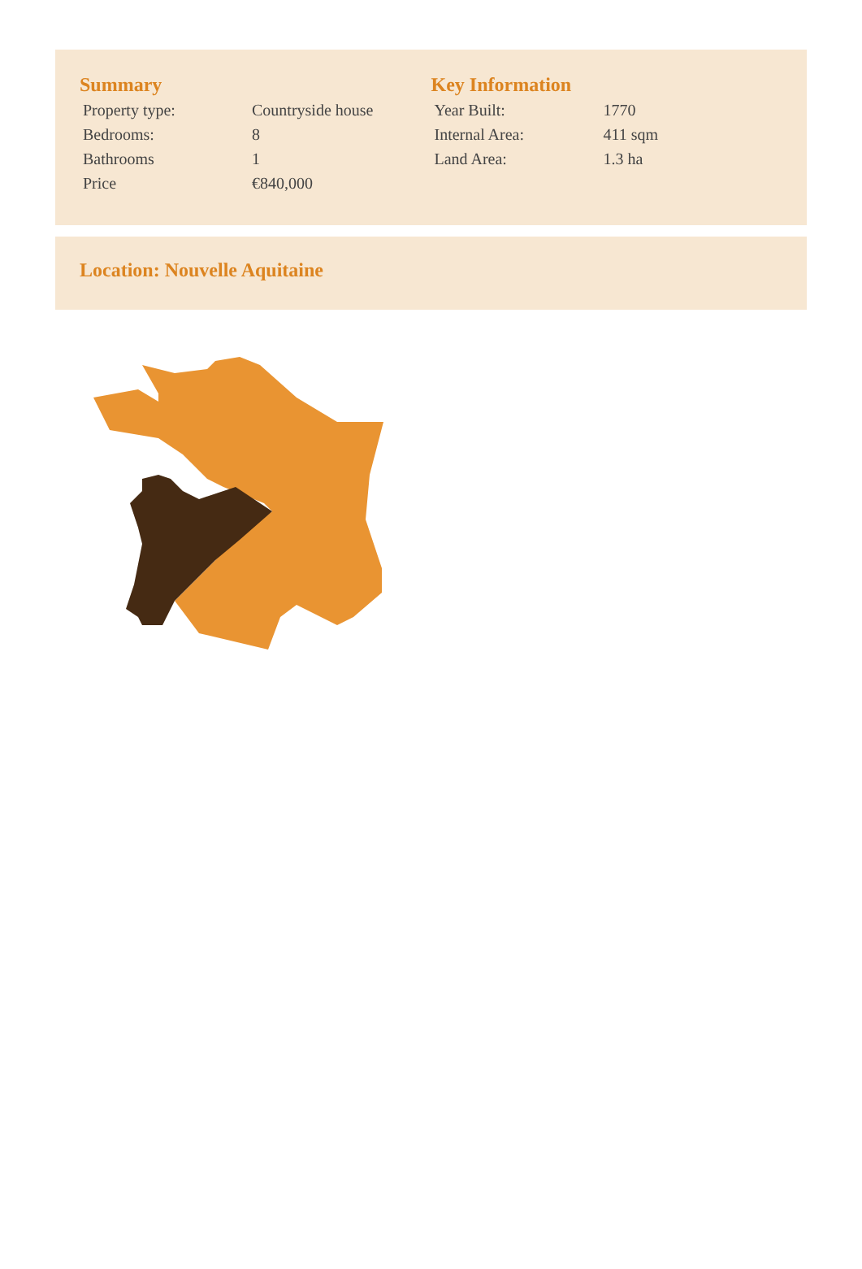Summary
| Property type: | Countryside house |
| Bedrooms: | 8 |
| Bathrooms | 1 |
| Price | €840,000 |
Key Information
| Year Built: | 1770 |
| Internal Area: | 411 sqm |
| Land Area: | 1.3 ha |
Location: Nouvelle Aquitaine